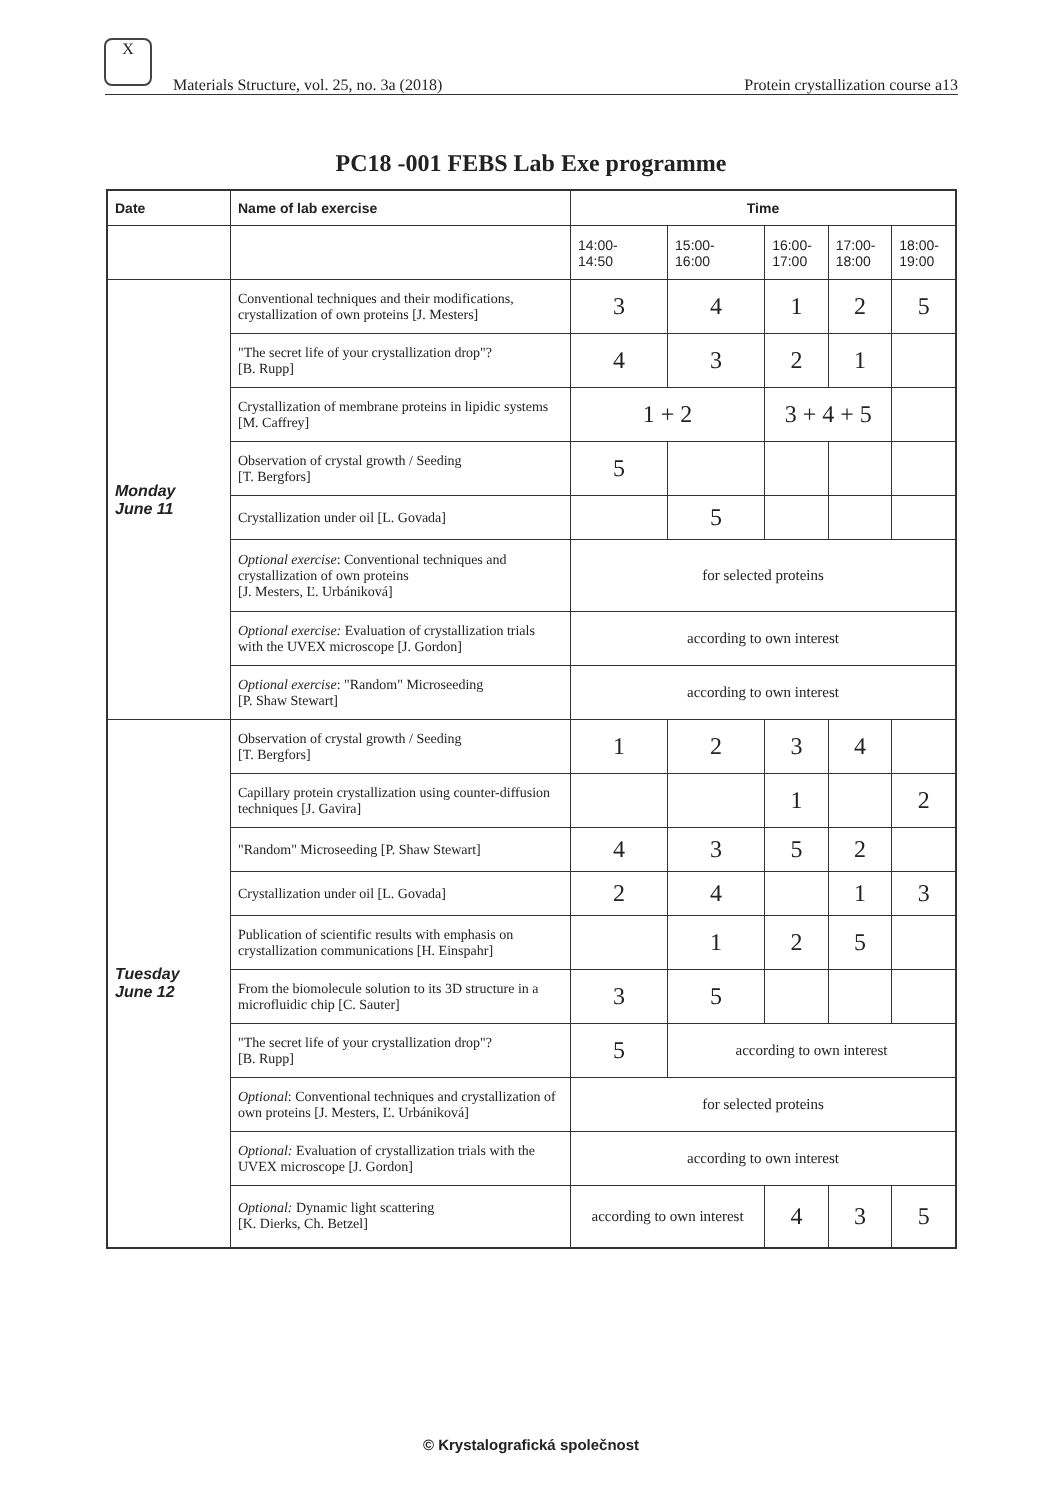X
Materials Structure, vol. 25, no. 3a (2018) Protein crystallization course a13
PC18 -001 FEBS Lab Exe programme
| Date | Name of lab exercise | Time | | | | |
| --- | --- | --- | --- | --- | --- | --- |
| | | 14:00- 14:50 | 15:00- 16:00 | 16:00- 17:00 | 17:00- 18:00 | 18:00- 19:00 |
| Monday June 11 | Conventional techniques and their modifications, crystallization of own proteins [J. Mesters] | 3 | 4 | 1 | 2 | 5 |
| | "The secret life of your crystallization drop"? [B. Rupp] | 4 | 3 | 2 | 1 | |
| | Crystallization of membrane proteins in lipidic systems [M. Caffrey] | 1 + 2 | | 3 + 4 + 5 | | |
| | Observation of crystal growth / Seeding [T. Bergfors] | 5 | | | | |
| | Crystallization under oil [L. Govada] | | 5 | | | |
| | Optional exercise : Conventional techniques and crystallization of own proteins [J. Mesters, Ľ. Urbániková] | for selected proteins | | | | |
| | Optional exercise: Evaluation of crystallization trials with the UVEX microscope [J. Gordon] | according to own interest | | | | |
| | Optional exercise : "Random" Microseeding [P. Shaw Stewart] | according to own interest | | | | |
| Tuesday June 12 | Observation of crystal growth / Seeding [T. Bergfors] | 1 | 2 | 3 | 4 | |
| | Capillary protein crystallization using counter-diffusion techniques [J. Gavira] | | | 1 | | 2 |
| | "Random" Microseeding [P. Shaw Stewart] | 4 | 3 | 5 | 2 | |
| | Crystallization under oil [L. Govada] | 2 | 4 | | 1 | 3 |
| | Publication of scientific results with emphasis on crystallization communications [H. Einspahr] | | 1 | 2 | 5 | |
| | From the biomolecule solution to its 3D structure in a microfluidic chip [C. Sauter] | 3 | 5 | | | |
| | "The secret life of your crystallization drop"? [B. Rupp] | 5 | according to own interest | | | |
| | Optional : Conventional techniques and crystallization of own proteins [J. Mesters, Ľ. Urbániková] | for selected proteins | | | | |
| | Optional: Evaluation of crystallization trials with the UVEX microscope [J. Gordon] | according to own interest | | | | |
| | Optional: Dynamic light scattering [K. Dierks, Ch. Betzel] | according to own interest | | 4 | 3 | 5 |
© Krystalografická společnost